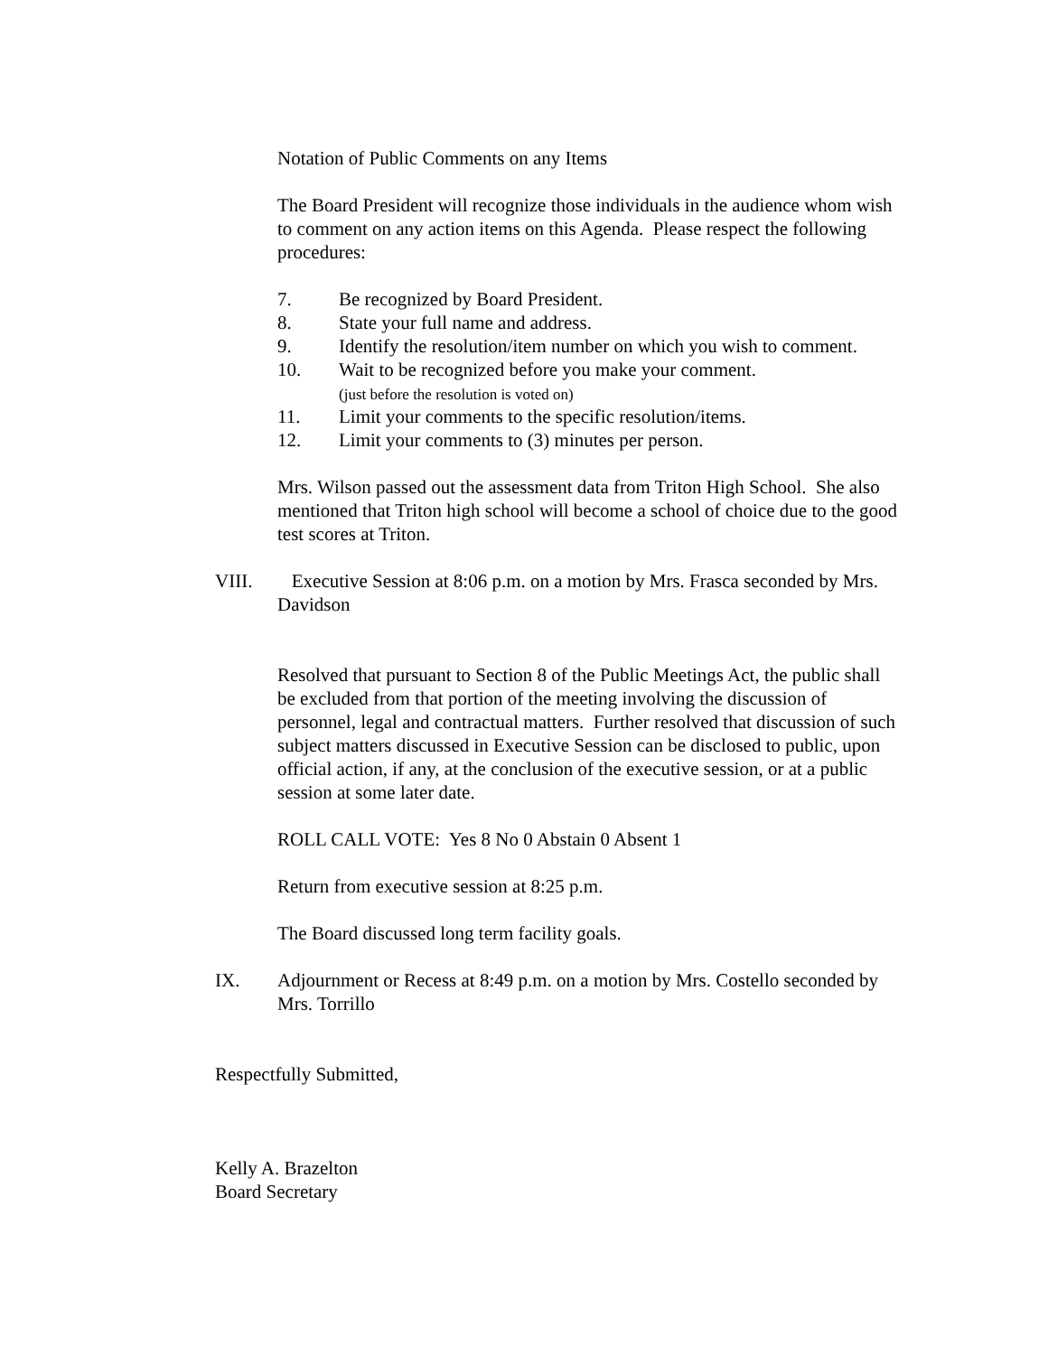Notation of Public Comments on any Items
The Board President will recognize those individuals in the audience whom wish to comment on any action items on this Agenda. Please respect the following procedures:
7. Be recognized by Board President.
8. State your full name and address.
9. Identify the resolution/item number on which you wish to comment.
10. Wait to be recognized before you make your comment.
(just before the resolution is voted on)
11. Limit your comments to the specific resolution/items.
12. Limit your comments to (3) minutes per person.
Mrs. Wilson passed out the assessment data from Triton High School. She also mentioned that Triton high school will become a school of choice due to the good test scores at Triton.
VIII. Executive Session at 8:06 p.m. on a motion by Mrs. Frasca seconded by Mrs. Davidson
Resolved that pursuant to Section 8 of the Public Meetings Act, the public shall be excluded from that portion of the meeting involving the discussion of personnel, legal and contractual matters. Further resolved that discussion of such subject matters discussed in Executive Session can be disclosed to public, upon official action, if any, at the conclusion of the executive session, or at a public session at some later date.
ROLL CALL VOTE: Yes 8 No 0 Abstain 0 Absent 1
Return from executive session at 8:25 p.m.
The Board discussed long term facility goals.
IX. Adjournment or Recess at 8:49 p.m. on a motion by Mrs. Costello seconded by Mrs. Torrillo
Respectfully Submitted,
Kelly A. Brazelton
Board Secretary